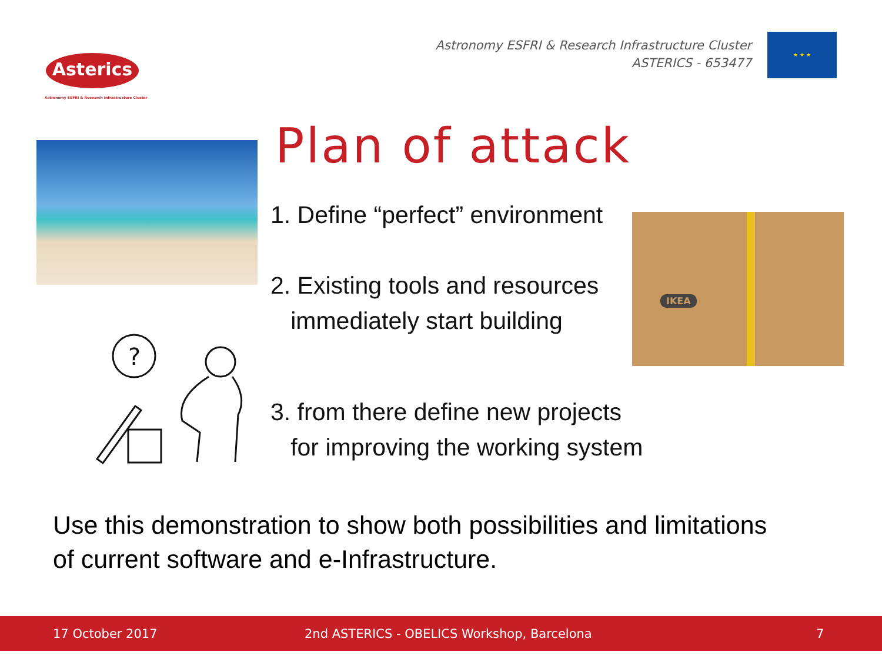Asterics
Astronomy ESFRI & Research Infrastructure Cluster
Astronomy ESFRI & Research Infrastructure Cluster
ASTERICS - 653477
★ ★ ★
IKEA
?
Plan of attack
1. Define “perfect” environment
2. Existing tools and resources
immediately start building
3. from there define new projects
for improving the working system
Use this demonstration to show both possibilities and limitations
of current software and e-Infrastructure.
17 October 2017 2nd ASTERICS - OBELICS Workshop, Barcelona 7